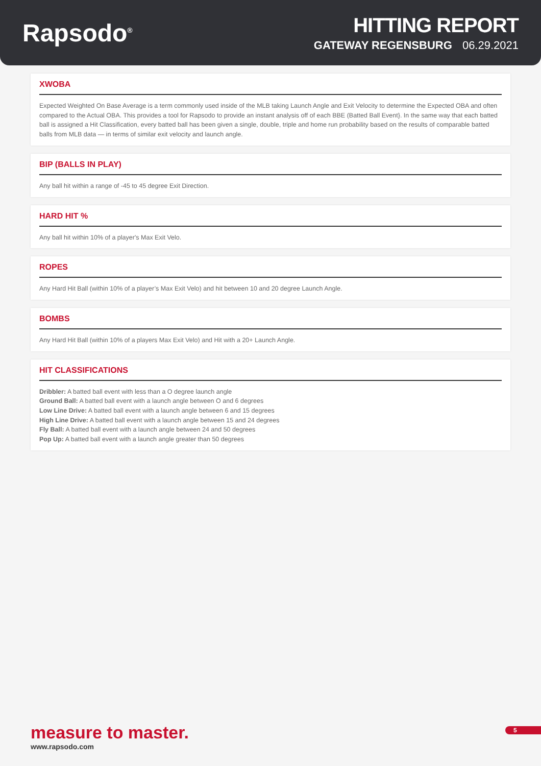Rapsodo<sup>®</sup>
HITTING REPORT
GATEWAY REGENSBURG 06.29.2021
XWOBA
Expected Weighted On Base Average is a term commonly used inside of the MLB taking Launch Angle and Exit Velocity to determine the Expected OBA and often compared to the Actual OBA. This provides a tool for Rapsodo to provide an instant analysis off of each BBE (Batted Ball Event}. In the same way that each batted ball is assigned a Hit Classification, every batted ball has been given a single, double, triple and home run probability based on the results of comparable batted balls from MLB data — in terms of similar exit velocity and launch angle.
BIP (BALLS IN PLAY)
Any ball hit within a range of -45 to 45 degree Exit Direction.
HARD HIT %
Any ball hit within 10% of a player's Max Exit Velo.
ROPES
Any Hard Hit Ball (within 10% of a player’s Max Exit Velo) and hit between 10 and 20 degree Launch Angle.
BOMBS
Any Hard Hit Ball (within 10% of a players Max Exit Velo) and Hit with a 20+ Launch Angle.
HIT CLASSIFICATIONS
Dribbler: A batted ball event with less than a O degree launch angle
Ground Ball: A batted ball event with a launch angle between O and 6 degrees
Low Line Drive: A batted ball event with a launch angle between 6 and 15 degrees
High Line Drive: A batted ball event with a launch angle between 15 and 24 degrees
Fly Ball: A batted ball event with a launch angle between 24 and 50 degrees
Pop Up: A batted ball event with a launch angle greater than 50 degrees
measure to master.
www.rapsodo.com
5